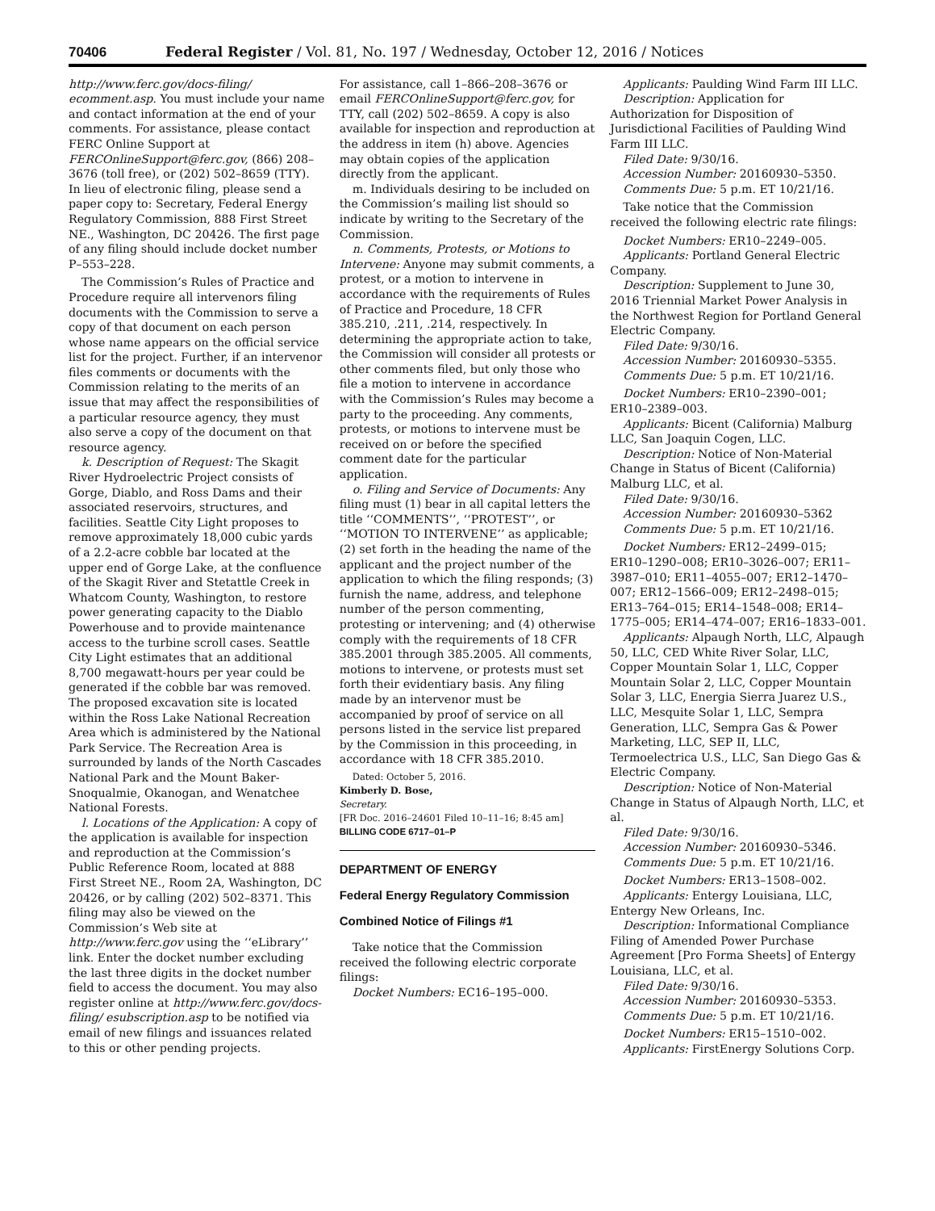70406 Federal Register / Vol. 81, No. 197 / Wednesday, October 12, 2016 / Notices
http://www.ferc.gov/docs-filing/ ecomment.asp. You must include your name and contact information at the end of your comments. For assistance, please contact FERC Online Support at FERCOnlineSupport@ferc.gov, (866) 208–3676 (toll free), or (202) 502–8659 (TTY). In lieu of electronic filing, please send a paper copy to: Secretary, Federal Energy Regulatory Commission, 888 First Street NE., Washington, DC 20426. The first page of any filing should include docket number P–553–228.
The Commission’s Rules of Practice and Procedure require all intervenors filing documents with the Commission to serve a copy of that document on each person whose name appears on the official service list for the project. Further, if an intervenor files comments or documents with the Commission relating to the merits of an issue that may affect the responsibilities of a particular resource agency, they must also serve a copy of the document on that resource agency.
k. Description of Request: The Skagit River Hydroelectric Project consists of Gorge, Diablo, and Ross Dams and their associated reservoirs, structures, and facilities. Seattle City Light proposes to remove approximately 18,000 cubic yards of a 2.2-acre cobble bar located at the upper end of Gorge Lake, at the confluence of the Skagit River and Stetattle Creek in Whatcom County, Washington, to restore power generating capacity to the Diablo Powerhouse and to provide maintenance access to the turbine scroll cases. Seattle City Light estimates that an additional 8,700 megawatt-hours per year could be generated if the cobble bar was removed. The proposed excavation site is located within the Ross Lake National Recreation Area which is administered by the National Park Service. The Recreation Area is surrounded by lands of the North Cascades National Park and the Mount Baker-Snoqualmie, Okanogan, and Wenatchee National Forests.
l. Locations of the Application: A copy of the application is available for inspection and reproduction at the Commission’s Public Reference Room, located at 888 First Street NE., Room 2A, Washington, DC 20426, or by calling (202) 502–8371. This filing may also be viewed on the Commission’s Web site at http://www.ferc.gov using the ‘‘eLibrary’’ link. Enter the docket number excluding the last three digits in the docket number field to access the document. You may also register online at http://www.ferc.gov/docs-filing/ esubscription.asp to be notified via email of new filings and issuances related to this or other pending projects.
For assistance, call 1–866–208–3676 or email FERCOnlineSupport@ferc.gov, for TTY, call (202) 502–8659. A copy is also available for inspection and reproduction at the address in item (h) above. Agencies may obtain copies of the application directly from the applicant.
m. Individuals desiring to be included on the Commission’s mailing list should so indicate by writing to the Secretary of the Commission.
n. Comments, Protests, or Motions to Intervene: Anyone may submit comments, a protest, or a motion to intervene in accordance with the requirements of Rules of Practice and Procedure, 18 CFR 385.210, .211, .214, respectively. In determining the appropriate action to take, the Commission will consider all protests or other comments filed, but only those who file a motion to intervene in accordance with the Commission’s Rules may become a party to the proceeding. Any comments, protests, or motions to intervene must be received on or before the specified comment date for the particular application.
o. Filing and Service of Documents: Any filing must (1) bear in all capital letters the title ‘‘COMMENTS’’, ‘‘PROTEST’’, or ‘‘MOTION TO INTERVENE’’ as applicable; (2) set forth in the heading the name of the applicant and the project number of the application to which the filing responds; (3) furnish the name, address, and telephone number of the person commenting, protesting or intervening; and (4) otherwise comply with the requirements of 18 CFR 385.2001 through 385.2005. All comments, motions to intervene, or protests must set forth their evidentiary basis. Any filing made by an intervenor must be accompanied by proof of service on all persons listed in the service list prepared by the Commission in this proceeding, in accordance with 18 CFR 385.2010.
Dated: October 5, 2016.
Kimberly D. Bose,
Secretary.
[FR Doc. 2016–24601 Filed 10–11–16; 8:45 am]
BILLING CODE 6717–01–P
DEPARTMENT OF ENERGY
Federal Energy Regulatory Commission
Combined Notice of Filings #1
Take notice that the Commission received the following electric corporate filings:
Docket Numbers: EC16–195–000.
Applicants: Paulding Wind Farm III LLC.
Description: Application for Authorization for Disposition of Jurisdictional Facilities of Paulding Wind Farm III LLC.
Filed Date: 9/30/16.
Accession Number: 20160930–5350.
Comments Due: 5 p.m. ET 10/21/16.
Take notice that the Commission received the following electric rate filings:
Docket Numbers: ER10–2249–005.
Applicants: Portland General Electric Company.
Description: Supplement to June 30, 2016 Triennial Market Power Analysis in the Northwest Region for Portland General Electric Company.
Filed Date: 9/30/16.
Accession Number: 20160930–5355.
Comments Due: 5 p.m. ET 10/21/16.
Docket Numbers: ER10–2390–001; ER10–2389–003.
Applicants: Bicent (California) Malburg LLC, San Joaquin Cogen, LLC.
Description: Notice of Non-Material Change in Status of Bicent (California) Malburg LLC, et al.
Filed Date: 9/30/16.
Accession Number: 20160930–5362
Comments Due: 5 p.m. ET 10/21/16.
Docket Numbers: ER12–2499–015; ER10–1290–008; ER10–3026–007; ER11–3987–010; ER11–4055–007; ER12–1470–007; ER12–1566–009; ER12–2498–015; ER13–764–015; ER14–1548–008; ER14–1775–005; ER14–474–007; ER16–1833–001.
Applicants: Alpaugh North, LLC, Alpaugh 50, LLC, CED White River Solar, LLC, Copper Mountain Solar 1, LLC, Copper Mountain Solar 2, LLC, Copper Mountain Solar 3, LLC, Energia Sierra Juarez U.S., LLC, Mesquite Solar 1, LLC, Sempra Generation, LLC, Sempra Gas & Power Marketing, LLC, SEP II, LLC, Termoelectrica U.S., LLC, San Diego Gas & Electric Company.
Description: Notice of Non-Material Change in Status of Alpaugh North, LLC, et al.
Filed Date: 9/30/16.
Accession Number: 20160930–5346.
Comments Due: 5 p.m. ET 10/21/16.
Docket Numbers: ER13–1508–002.
Applicants: Entergy Louisiana, LLC, Entergy New Orleans, Inc.
Description: Informational Compliance Filing of Amended Power Purchase Agreement [Pro Forma Sheets] of Entergy Louisiana, LLC, et al.
Filed Date: 9/30/16.
Accession Number: 20160930–5353.
Comments Due: 5 p.m. ET 10/21/16.
Docket Numbers: ER15–1510–002.
Applicants: FirstEnergy Solutions Corp.